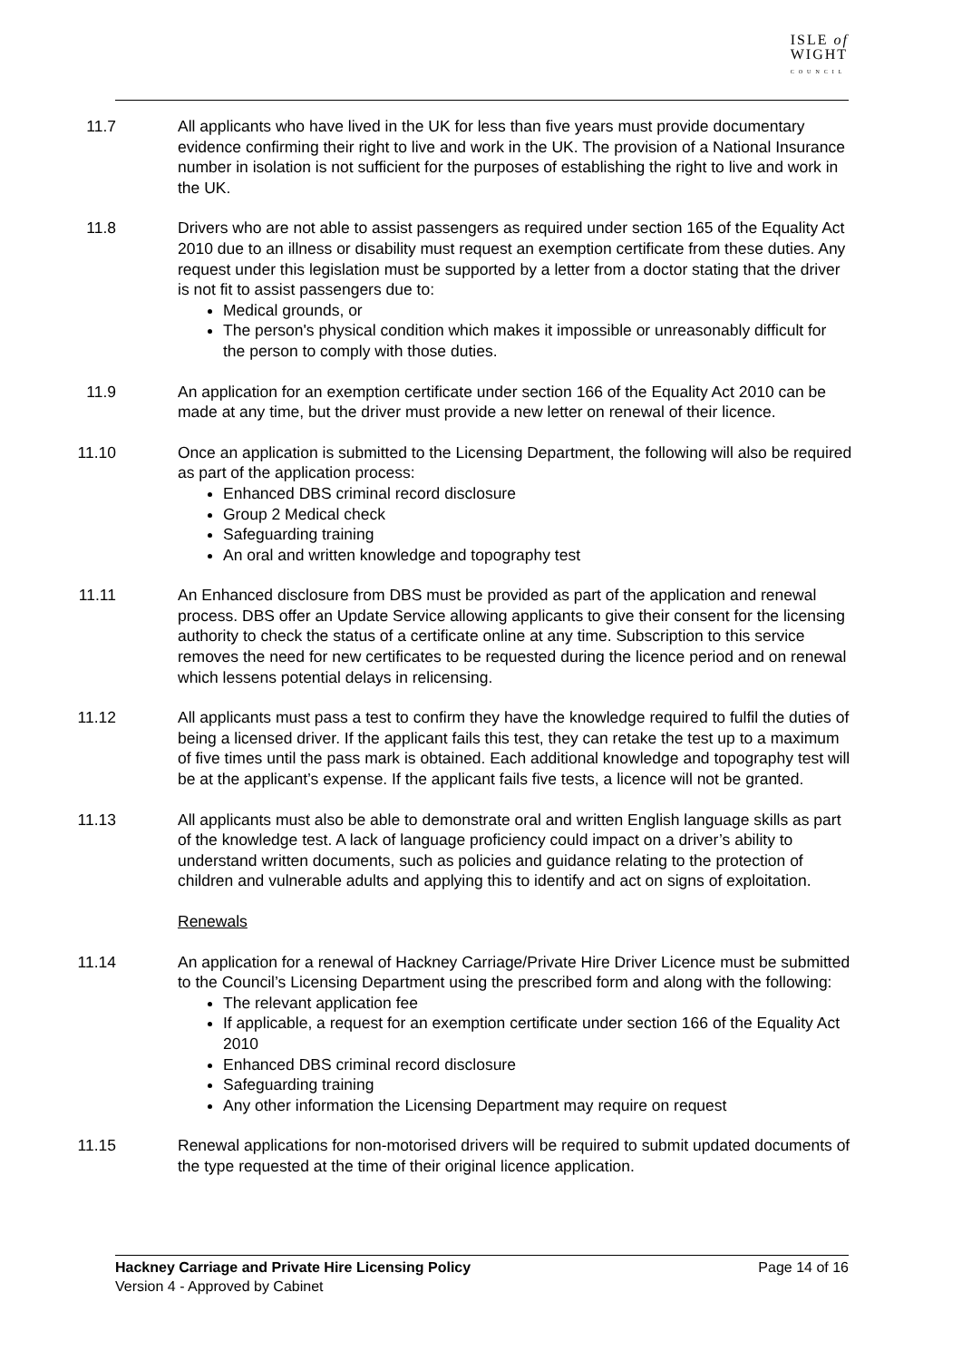ISLE of
WIGHT
COUNCIL
11.7 All applicants who have lived in the UK for less than five years must provide documentary evidence confirming their right to live and work in the UK. The provision of a National Insurance number in isolation is not sufficient for the purposes of establishing the right to live and work in the UK.
11.8 Drivers who are not able to assist passengers as required under section 165 of the Equality Act 2010 due to an illness or disability must request an exemption certificate from these duties. Any request under this legislation must be supported by a letter from a doctor stating that the driver is not fit to assist passengers due to:
Medical grounds, or
The person's physical condition which makes it impossible or unreasonably difficult for the person to comply with those duties.
11.9 An application for an exemption certificate under section 166 of the Equality Act 2010 can be made at any time, but the driver must provide a new letter on renewal of their licence.
11.10 Once an application is submitted to the Licensing Department, the following will also be required as part of the application process:
Enhanced DBS criminal record disclosure
Group 2 Medical check
Safeguarding training
An oral and written knowledge and topography test
11.11 An Enhanced disclosure from DBS must be provided as part of the application and renewal process. DBS offer an Update Service allowing applicants to give their consent for the licensing authority to check the status of a certificate online at any time. Subscription to this service removes the need for new certificates to be requested during the licence period and on renewal which lessens potential delays in relicensing.
11.12 All applicants must pass a test to confirm they have the knowledge required to fulfil the duties of being a licensed driver. If the applicant fails this test, they can retake the test up to a maximum of five times until the pass mark is obtained. Each additional knowledge and topography test will be at the applicant’s expense. If the applicant fails five tests, a licence will not be granted.
11.13 All applicants must also be able to demonstrate oral and written English language skills as part of the knowledge test. A lack of language proficiency could impact on a driver’s ability to understand written documents, such as policies and guidance relating to the protection of children and vulnerable adults and applying this to identify and act on signs of exploitation.
Renewals
11.14 An application for a renewal of Hackney Carriage/Private Hire Driver Licence must be submitted to the Council’s Licensing Department using the prescribed form and along with the following:
The relevant application fee
If applicable, a request for an exemption certificate under section 166 of the Equality Act 2010
Enhanced DBS criminal record disclosure
Safeguarding training
Any other information the Licensing Department may require on request
11.15 Renewal applications for non-motorised drivers will be required to submit updated documents of the type requested at the time of their original licence application.
Hackney Carriage and Private Hire Licensing Policy Page 14 of 16
Version 4 - Approved by Cabinet